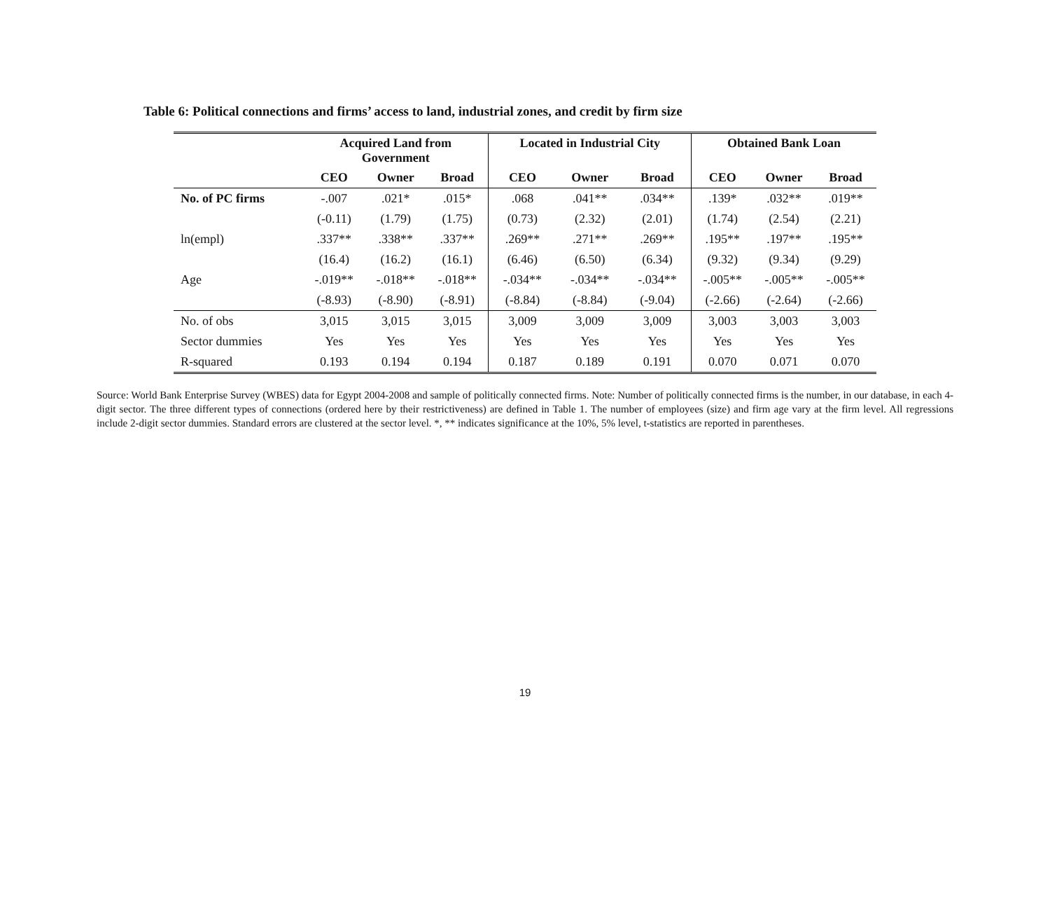Table 6: Political connections and firms’ access to land, industrial zones, and credit by firm size
| | Acquired Land from Government | | | Located in Industrial City | | | Obtained Bank Loan | | |
| --- | --- | --- | --- | --- | --- | --- | --- | --- | --- |
| | CEO | Owner | Broad | CEO | Owner | Broad | CEO | Owner | Broad |
| No. of PC firms | -.007 | .021* | .015* | .068 | .041** | .034** | .139* | .032** | .019** |
| | (-0.11) | (1.79) | (1.75) | (0.73) | (2.32) | (2.01) | (1.74) | (2.54) | (2.21) |
| ln(empl) | .337** | .338** | .337** | .269** | .271** | .269** | .195** | .197** | .195** |
| | (16.4) | (16.2) | (16.1) | (6.46) | (6.50) | (6.34) | (9.32) | (9.34) | (9.29) |
| Age | -.019** | -.018** | -.018** | -.034** | -.034** | -.034** | -.005** | -.005** | -.005** |
| | (-8.93) | (-8.90) | (-8.91) | (-8.84) | (-8.84) | (-9.04) | (-2.66) | (-2.64) | (-2.66) |
| No. of obs | 3,015 | 3,015 | 3,015 | 3,009 | 3,009 | 3,009 | 3,003 | 3,003 | 3,003 |
| Sector dummies | Yes | Yes | Yes | Yes | Yes | Yes | Yes | Yes | Yes |
| R-squared | 0.193 | 0.194 | 0.194 | 0.187 | 0.189 | 0.191 | 0.070 | 0.071 | 0.070 |
Source: World Bank Enterprise Survey (WBES) data for Egypt 2004-2008 and sample of politically connected firms. Note: Number of politically connected firms is the number, in our database, in each 4-digit sector. The three different types of connections (ordered here by their restrictiveness) are defined in Table 1. The number of employees (size) and firm age vary at the firm level. All regressions include 2-digit sector dummies. Standard errors are clustered at the sector level. *, ** indicates significance at the 10%, 5% level, t-statistics are reported in parentheses.
19